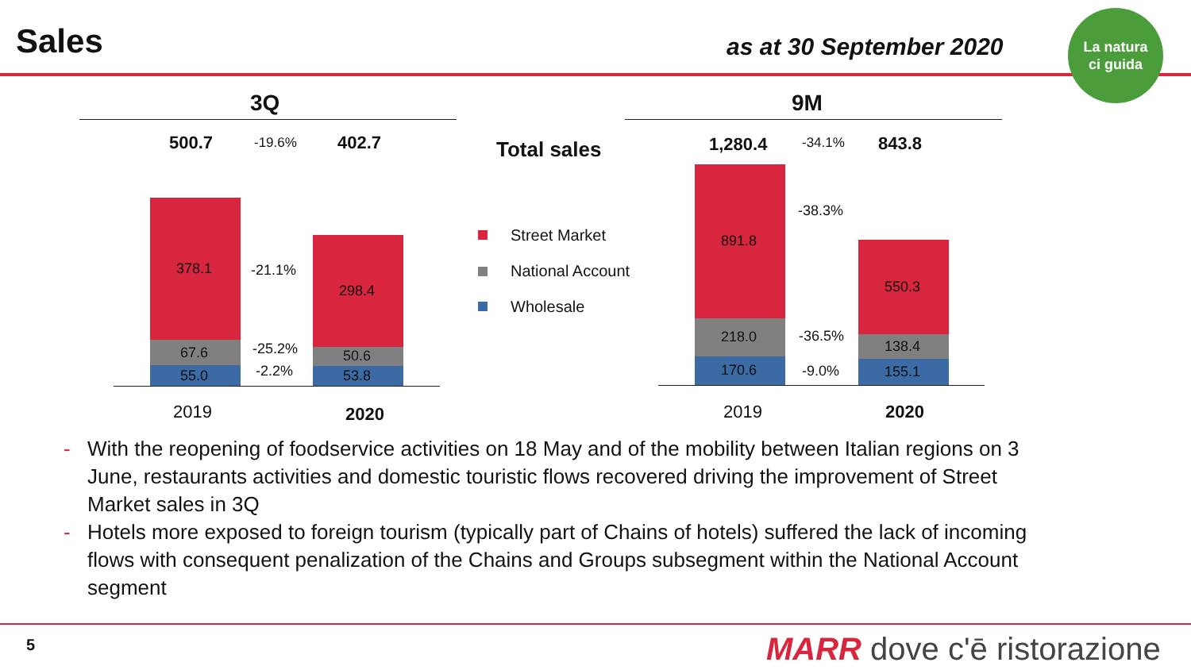Sales as at 30 September 2020
La natura
ci guida
3Q 9M
500.7 -19.6% 402.7
378.1
67.6
55.0
298.4
50.6
53.8
-21.1%
-25.2%
-2.2%
2019 2020
Total sales
Street Market
National Account
Wholesale
1,280.4 -34.1% 843.8
891.8
218.0
170.6
550.3
138.4
155.1
-38.3%
-36.5%
-9.0%
2019 2020
- With the reopening of foodservice activities on 18 May and of the mobility between Italian regions on 3 June, restaurants activities and domestic touristic flows recovered driving the improvement of Street Market sales in 3Q
- Hotels more exposed to foreign tourism (typically part of Chains of hotels) suffered the lack of incoming flows with consequent penalization of the Chains and Groups subsegment within the National Account segment
5 MARR dove c'ē ristorazione